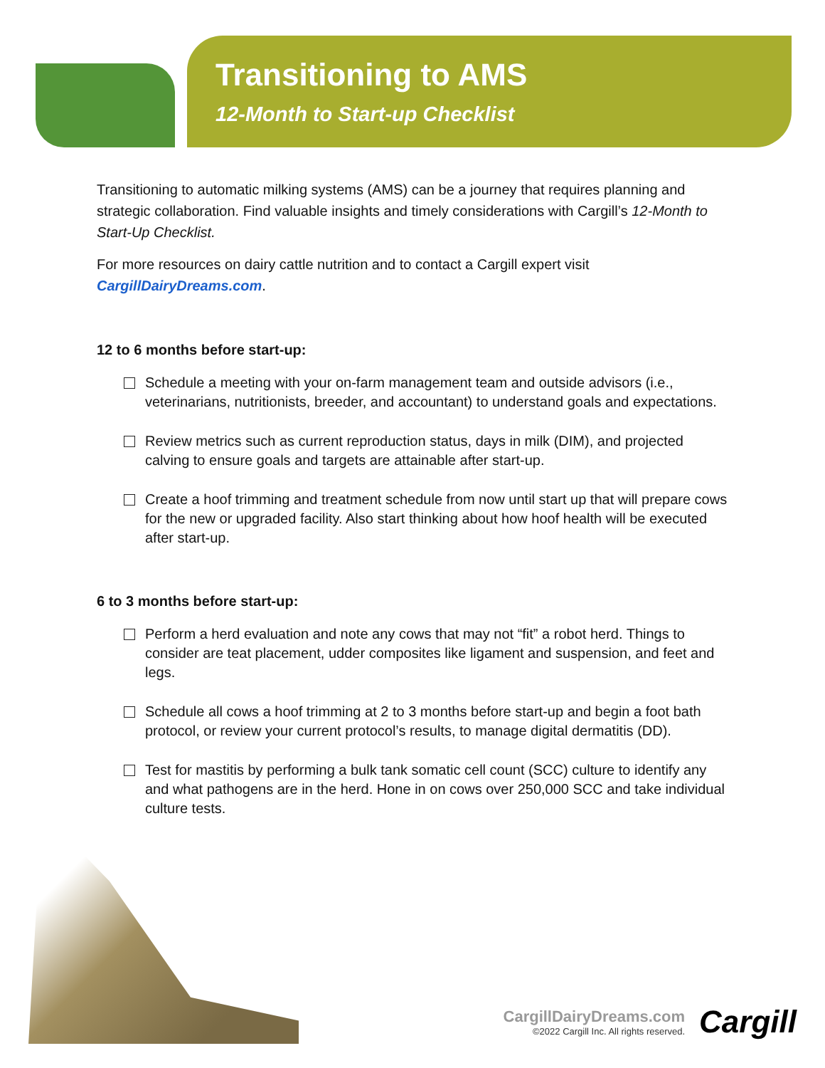Transitioning to AMS
12-Month to Start-up Checklist
Transitioning to automatic milking systems (AMS) can be a journey that requires planning and strategic collaboration. Find valuable insights and timely considerations with Cargill’s 12-Month to Start-Up Checklist.
For more resources on dairy cattle nutrition and to contact a Cargill expert visit CargillDairyDreams.com.
12 to 6 months before start-up:
Schedule a meeting with your on-farm management team and outside advisors (i.e., veterinarians, nutritionists, breeder, and accountant) to understand goals and expectations.
Review metrics such as current reproduction status, days in milk (DIM), and projected calving to ensure goals and targets are attainable after start-up.
Create a hoof trimming and treatment schedule from now until start up that will prepare cows for the new or upgraded facility. Also start thinking about how hoof health will be executed after start-up.
6 to 3 months before start-up:
Perform a herd evaluation and note any cows that may not “fit” a robot herd. Things to consider are teat placement, udder composites like ligament and suspension, and feet and legs.
Schedule all cows a hoof trimming at 2 to 3 months before start-up and begin a foot bath protocol, or review your current protocol’s results, to manage digital dermatitis (DD).
Test for mastitis by performing a bulk tank somatic cell count (SCC) culture to identify any and what pathogens are in the herd. Hone in on cows over 250,000 SCC and take individual culture tests.
CargillDairyDreams.com
©2022 Cargill Inc. All rights reserved.
Cargill